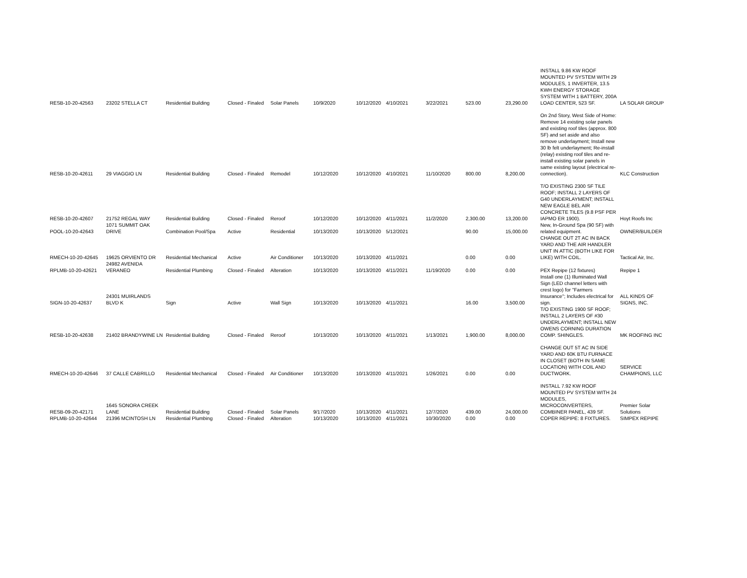| RESB-10-20-42563 | 23202 STELLA CT | Residential Building | Closed - Finaled | Solar Panels | 10/9/2020 | 10/12/2020 | 4/10/2021 | 3/22/2021 | 523.00 | 23,290.00 | INSTALL 9.86 KW ROOF MOUNTED PV SYSTEM WITH 29 MODULES, 1 INVERTER, 13.5 KWH ENERGY STORAGE SYSTEM WITH 1 BATTERY, 200A LOAD CENTER, 523 SF. | LA SOLAR GROUP |
| RESB-10-20-42611 | 29 VIAGGIO LN | Residential Building | Closed - Finaled | Remodel | 10/12/2020 | 10/12/2020 | 4/10/2021 | 11/10/2020 | 800.00 | 8,200.00 | On 2nd Story, West Side of Home: Remove 14 existing solar panels and existing roof tiles (approx. 800 SF) and set aside and also remove underlayment; Install new 30 lb felt underlayment; Re-install (relay) existing roof tiles and re-install existing solar panels in same existing layout (electrical re-connection). | KLC Construction |
| RESB-10-20-42607 | 21752 REGAL WAY | Residential Building | Closed - Finaled | Reroof | 10/12/2020 | 10/12/2020 | 4/11/2021 | 11/2/2020 | 2,300.00 | 13,200.00 | T/O EXISTING 2300 SF TILE ROOF; INSTALL 2 LAYERS OF G40 UNDERLAYMENT; INSTALL NEW EAGLE BEL AIR CONCRETE TILES (9.8 PSF PER IAPMO ER 1900). | Hoyt Roofs Inc |
| POOL-10-20-42643 | 1071 SUMMIT OAK DRIVE | Combination Pool/Spa | Active | Residential | 10/13/2020 | 10/13/2020 | 5/12/2021 | | 90.00 | 15,000.00 | New, In-Ground Spa (90 SF) with related equipment. | OWNER/BUILDER |
| RMECH-10-20-42645 | 19625 ORVIENTO DR | Residential Mechanical | Active | Air Conditioner | 10/13/2020 | 10/13/2020 | 4/11/2021 | | 0.00 | 0.00 | CHANGE OUT 2T AC IN BACK YARD AND THE AIR HANDLER UNIT IN ATTIC (BOTH LIKE FOR LIKE) WITH COIL. | Tactical Air, Inc. |
| RPLMB-10-20-42621 | 24982 AVENIDA VERANEO | Residential Plumbing | Closed - Finaled | Alteration | 10/13/2020 | 10/13/2020 | 4/11/2021 | 11/19/2020 | 0.00 | 0.00 | PEX Repipe (12 fixtures) | Repipe 1 |
| SIGN-10-20-42637 | 24301 MUIRLANDS BLVD K | Sign | Active | Wall Sign | 10/13/2020 | 10/13/2020 | 4/11/2021 | | 16.00 | 3,500.00 | Install one (1) Illuminated Wall Sign (LED channel letters with crest logo) for "Farmers Insurance"; Includes electrical for sign. | ALL KINDS OF SIGNS, INC. |
| RESB-10-20-42638 | 21402 BRANDYWINE LN | Residential Building | Closed - Finaled | Reroof | 10/13/2020 | 10/13/2020 | 4/11/2021 | 1/13/2021 | 1,900.00 | 8,000.00 | T/O EXISTING 1900 SF ROOF; INSTALL 2 LAYERS OF #30 UNDERLAYMENT; INSTALL NEW OWENS CORNING DURATION COMP. SHINGLES. | MK ROOFING INC |
| RMECH-10-20-42646 | 37 CALLE CABRILLO | Residential Mechanical | Closed - Finaled | Air Conditioner | 10/13/2020 | 10/13/2020 | 4/11/2021 | 1/26/2021 | 0.00 | 0.00 | CHANGE OUT 5T AC IN SIDE YARD AND 60K BTU FURNACE IN CLOSET (BOTH IN SAME LOCATION) WITH COIL AND DUCTWORK. | SERVICE CHAMPIONS, LLC |
| RESB-09-20-42171 | 1645 SONORA CREEK LANE | Residential Building | Closed - Finaled | Solar Panels | 9/17/2020 | 10/13/2020 | 4/11/2021 | 12/7/2020 | 439.00 | 24,000.00 | INSTALL 7.92 KW ROOF MOUNTED PV SYSTEM WITH 24 MODULES, MICROCONVERTERS, COMBINER PANEL, 439 SF. | Premier Solar Solutions |
| RPLMB-10-20-42644 | 21396 MCINTOSH LN | Residential Plumbing | Closed - Finaled | Alteration | 10/13/2020 | 10/13/2020 | 4/11/2021 | 10/30/2020 | 0.00 | 0.00 | COPER REPIPE: 8 FIXTURES. | SIMPEX REPIPE |